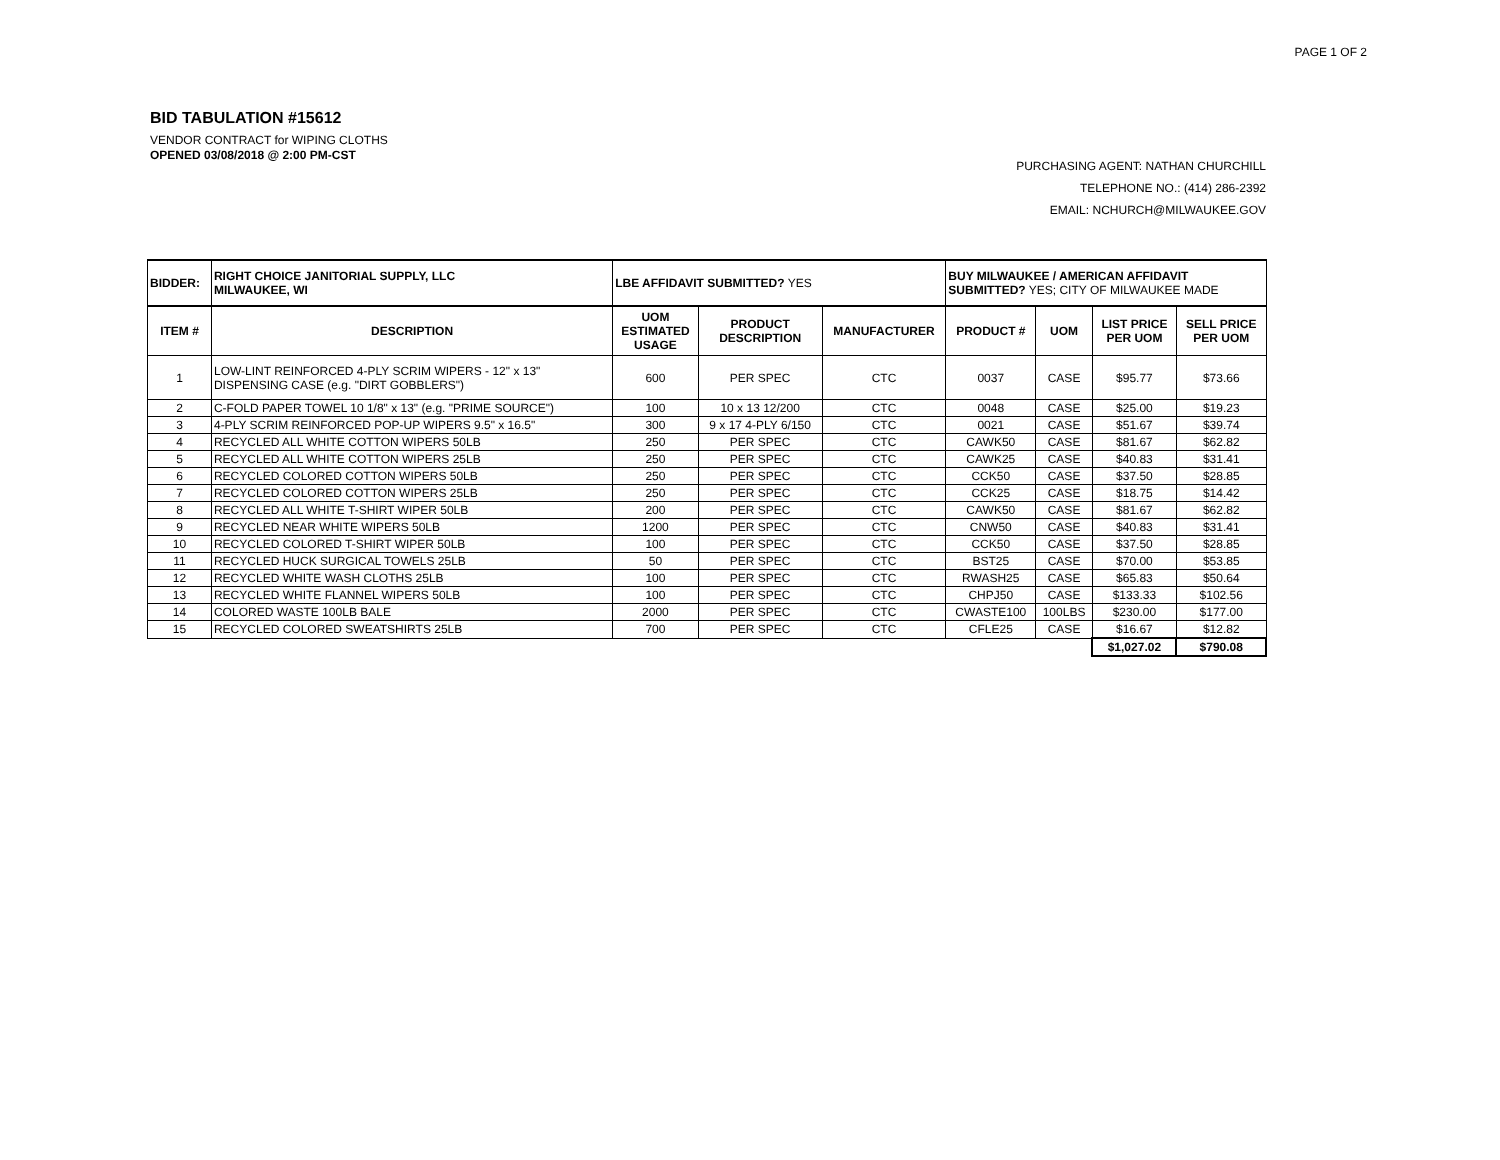PAGE 1 OF 2
BID TABULATION #15612
VENDOR CONTRACT for WIPING CLOTHS
OPENED 03/08/2018 @ 2:00 PM-CST
PURCHASING AGENT: NATHAN CHURCHILL
TELEPHONE NO.: (414) 286-2392
EMAIL: NCHURCH@MILWAUKEE.GOV
| BIDDER: | RIGHT CHOICE JANITORIAL SUPPLY, LLC MILWAUKEE, WI | LBE AFFIDAVIT SUBMITTED? YES | | | BUY MILWAUKEE / AMERICAN AFFIDAVIT SUBMITTED? YES; CITY OF MILWAUKEE MADE | | | |
| ITEM # | DESCRIPTION | UOM ESTIMATED USAGE | PRODUCT DESCRIPTION | MANUFACTURER | PRODUCT # | UOM | LIST PRICE PER UOM | SELL PRICE PER UOM |
| 1 | LOW-LINT REINFORCED 4-PLY SCRIM WIPERS - 12" x 13" DISPENSING CASE (e.g. "DIRT GOBBLERS") | 600 | PER SPEC | CTC | 0037 | CASE | $95.77 | $73.66 |
| 2 | C-FOLD PAPER TOWEL 10 1/8" x 13" (e.g. "PRIME SOURCE") | 100 | 10 x 13 12/200 | CTC | 0048 | CASE | $25.00 | $19.23 |
| 3 | 4-PLY SCRIM REINFORCED POP-UP WIPERS 9.5" x 16.5" | 300 | 9 x 17 4-PLY 6/150 | CTC | 0021 | CASE | $51.67 | $39.74 |
| 4 | RECYCLED ALL WHITE COTTON WIPERS 50LB | 250 | PER SPEC | CTC | CAWK50 | CASE | $81.67 | $62.82 |
| 5 | RECYCLED ALL WHITE COTTON WIPERS 25LB | 250 | PER SPEC | CTC | CAWK25 | CASE | $40.83 | $31.41 |
| 6 | RECYCLED COLORED COTTON WIPERS 50LB | 250 | PER SPEC | CTC | CCK50 | CASE | $37.50 | $28.85 |
| 7 | RECYCLED COLORED COTTON WIPERS 25LB | 250 | PER SPEC | CTC | CCK25 | CASE | $18.75 | $14.42 |
| 8 | RECYCLED ALL WHITE T-SHIRT WIPER 50LB | 200 | PER SPEC | CTC | CAWK50 | CASE | $81.67 | $62.82 |
| 9 | RECYCLED NEAR WHITE WIPERS 50LB | 1200 | PER SPEC | CTC | CNW50 | CASE | $40.83 | $31.41 |
| 10 | RECYCLED COLORED T-SHIRT WIPER 50LB | 100 | PER SPEC | CTC | CCK50 | CASE | $37.50 | $28.85 |
| 11 | RECYCLED HUCK SURGICAL TOWELS 25LB | 50 | PER SPEC | CTC | BST25 | CASE | $70.00 | $53.85 |
| 12 | RECYCLED WHITE WASH CLOTHS 25LB | 100 | PER SPEC | CTC | RWASH25 | CASE | $65.83 | $50.64 |
| 13 | RECYCLED WHITE FLANNEL WIPERS 50LB | 100 | PER SPEC | CTC | CHPJ50 | CASE | $133.33 | $102.56 |
| 14 | COLORED WASTE 100LB BALE | 2000 | PER SPEC | CTC | CWASTE100 | 100LBS | $230.00 | $177.00 |
| 15 | RECYCLED COLORED SWEATSHIRTS 25LB | 700 | PER SPEC | CTC | CFLE25 | CASE | $16.67 | $12.82 |
| | | | | | | | $1,027.02 | $790.08 |